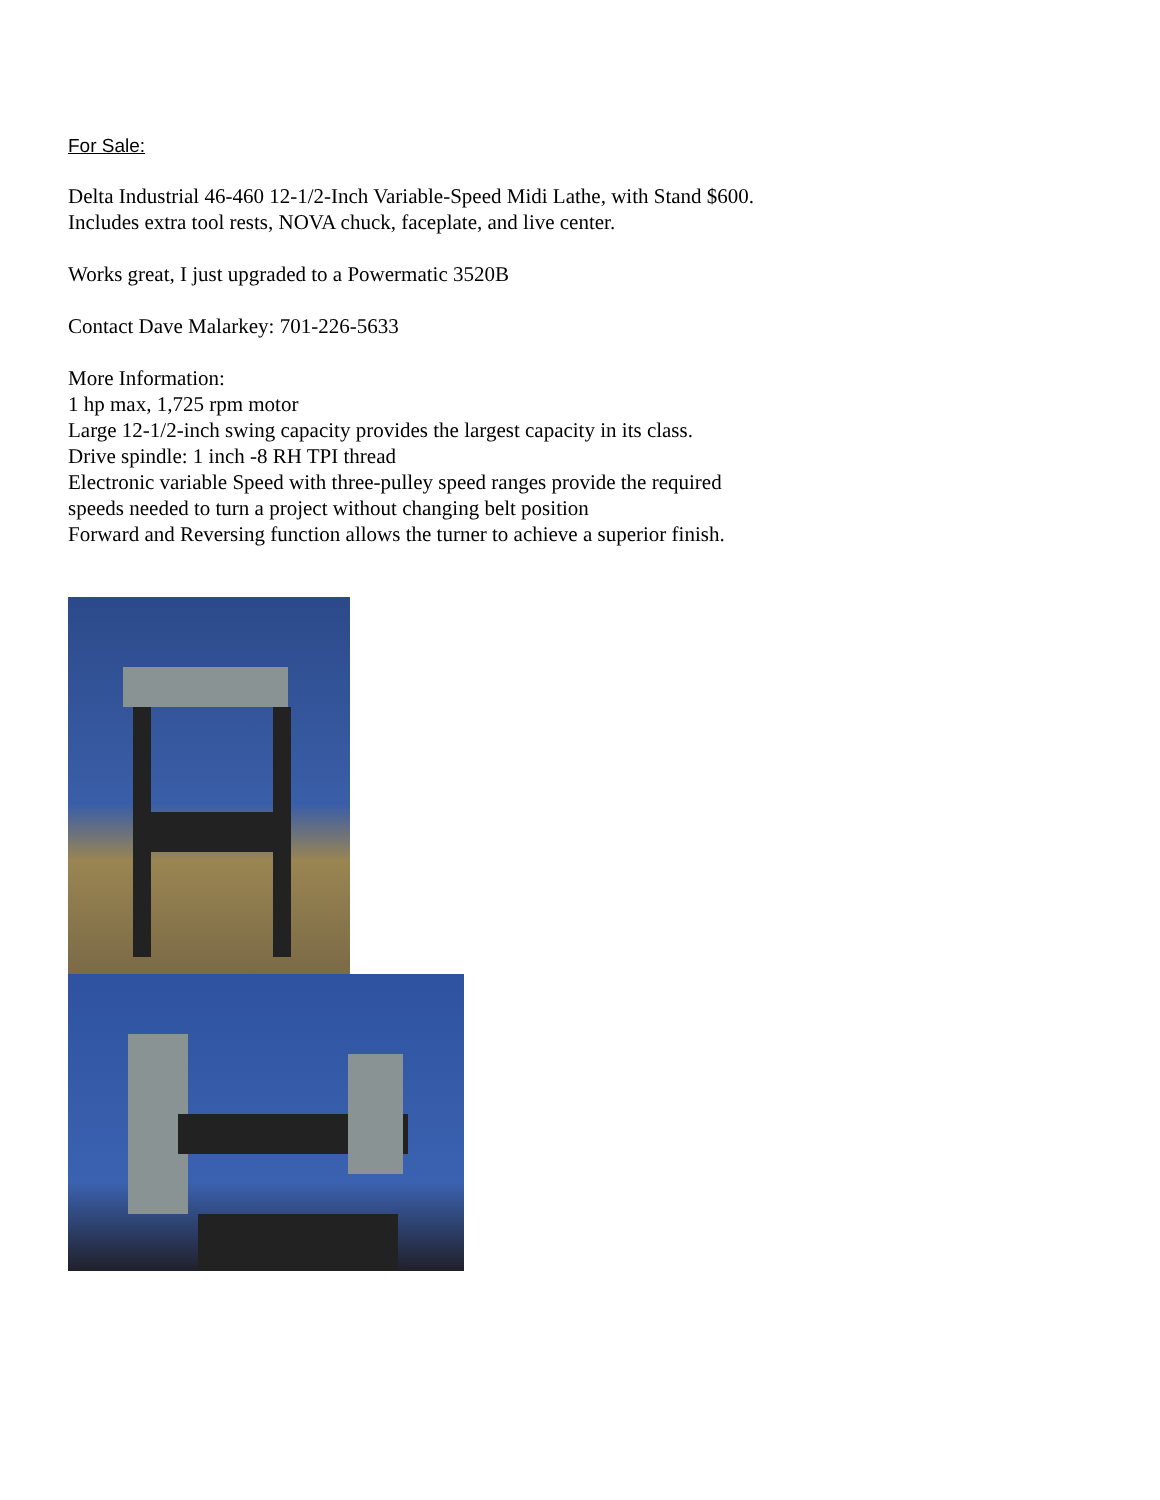For Sale:
Delta Industrial 46-460 12-1/2-Inch Variable-Speed Midi Lathe, with Stand $600. Includes extra tool rests, NOVA chuck, faceplate, and live center.
Works great, I just upgraded to a Powermatic 3520B
Contact Dave Malarkey: 701-226-5633
More Information:
1 hp max, 1,725 rpm motor
Large 12-1/2-inch swing capacity provides the largest capacity in its class.
Drive spindle: 1 inch -8 RH TPI thread
Electronic variable Speed with three-pulley speed ranges provide the required speeds needed to turn a project without changing belt position
Forward and Reversing function allows the turner to achieve a superior finish.